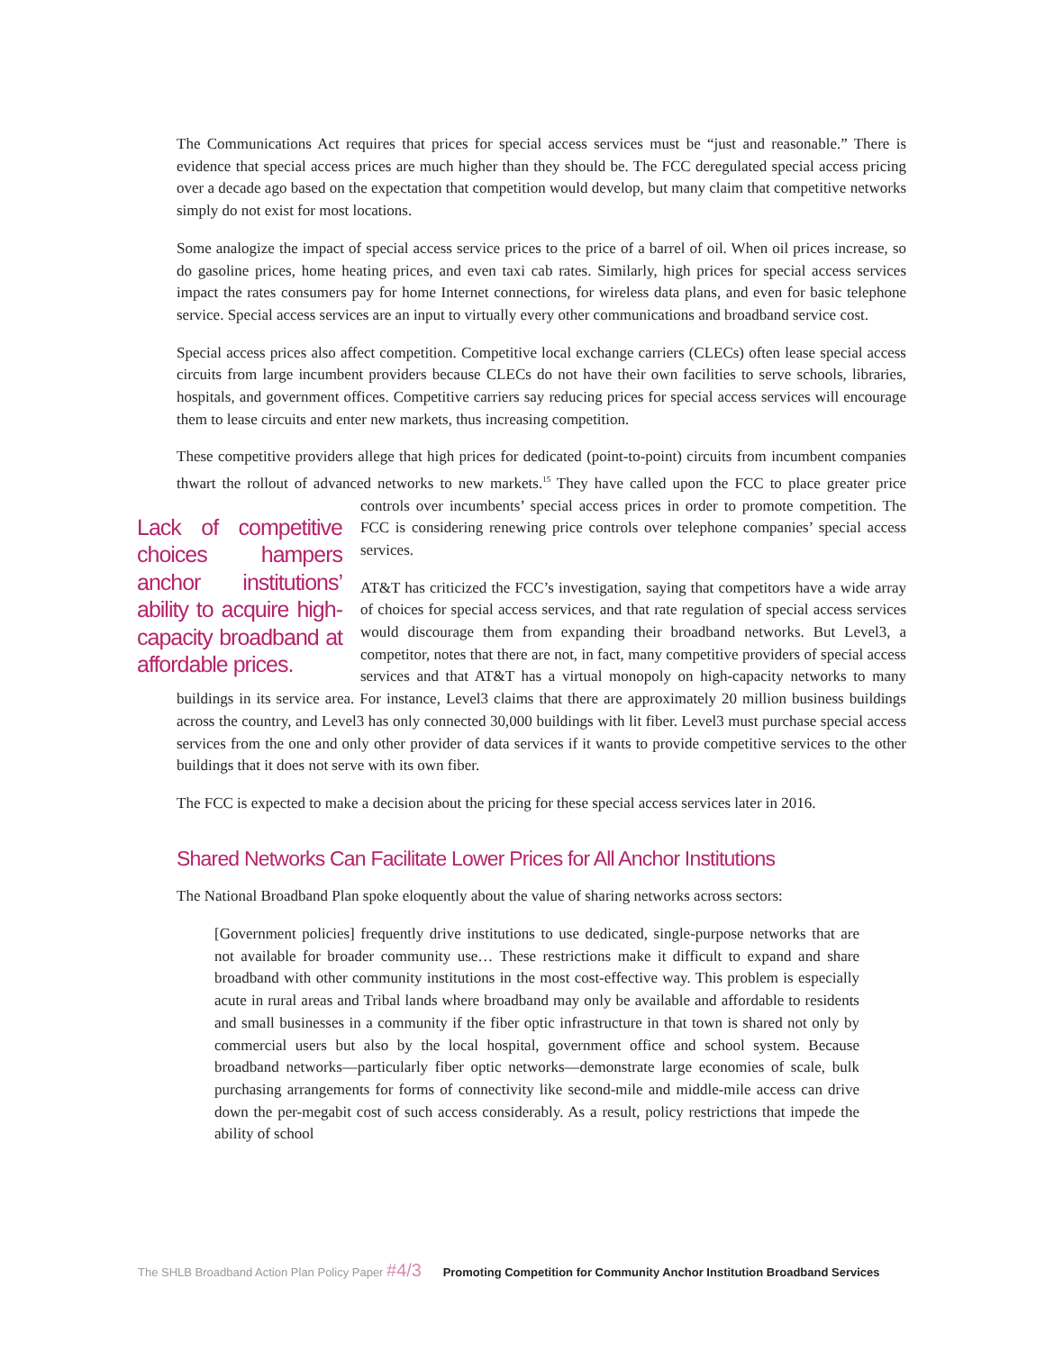The Communications Act requires that prices for special access services must be “just and reasonable.” There is evidence that special access prices are much higher than they should be. The FCC deregulated special access pricing over a decade ago based on the expectation that competition would develop, but many claim that competitive networks simply do not exist for most locations.
Some analogize the impact of special access service prices to the price of a barrel of oil. When oil prices increase, so do gasoline prices, home heating prices, and even taxi cab rates. Similarly, high prices for special access services impact the rates consumers pay for home Internet connections, for wireless data plans, and even for basic telephone service. Special access services are an input to virtually every other communications and broadband service cost.
Special access prices also affect competition. Competitive local exchange carriers (CLECs) often lease special access circuits from large incumbent providers because CLECs do not have their own facilities to serve schools, libraries, hospitals, and government offices. Competitive carriers say reducing prices for special access services will encourage them to lease circuits and enter new markets, thus increasing competition.
These competitive providers allege that high prices for dedicated (point-to-point) circuits from incumbent companies thwart the rollout of advanced networks to new markets.<sup>15</sup> They have called upon the FCC Lack of competitive choices hampers anchor institutions’ ability to acquire high-capacity broadband at affordable prices. to place greater price controls over incumbents’ special access prices in order to promote competition. The FCC is considering renewing price controls over telephone companies’ special access services.
AT&T has criticized the FCC’s investigation, saying that competitors have a wide array of choices for special access services, and that rate regulation of special access services would discourage them from expanding their broadband networks. But Level3, a competitor, notes that there are not, in fact, many competitive providers of special access services and that AT&T has a virtual monopoly on high-capacity networks to many buildings in its service area. For instance, Level3 claims that there are approximately 20 million business buildings across the country, and Level3 has only connected 30,000 buildings with lit fiber. Level3 must purchase special access services from the one and only other provider of data services if it wants to provide competitive services to the other buildings that it does not serve with its own fiber.
The FCC is expected to make a decision about the pricing for these special access services later in 2016.
Shared Networks Can Facilitate Lower Prices for All Anchor Institutions
The National Broadband Plan spoke eloquently about the value of sharing networks across sectors:
[Government policies] frequently drive institutions to use dedicated, single-purpose networks that are not available for broader community use… These restrictions make it difficult to expand and share broadband with other community institutions in the most cost-effective way. This problem is especially acute in rural areas and Tribal lands where broadband may only be available and affordable to residents and small businesses in a community if the fiber optic infrastructure in that town is shared not only by commercial users but also by the local hospital, government office and school system. Because broadband networks—particularly fiber optic networks—demonstrate large economies of scale, bulk purchasing arrangements for forms of connectivity like second-mile and middle-mile access can drive down the per-megabit cost of such access considerably. As a result, policy restrictions that impede the ability of school
The SHLB Broadband Action Plan Policy Paper #4/3 Promoting Competition for Community Anchor Institution Broadband Services